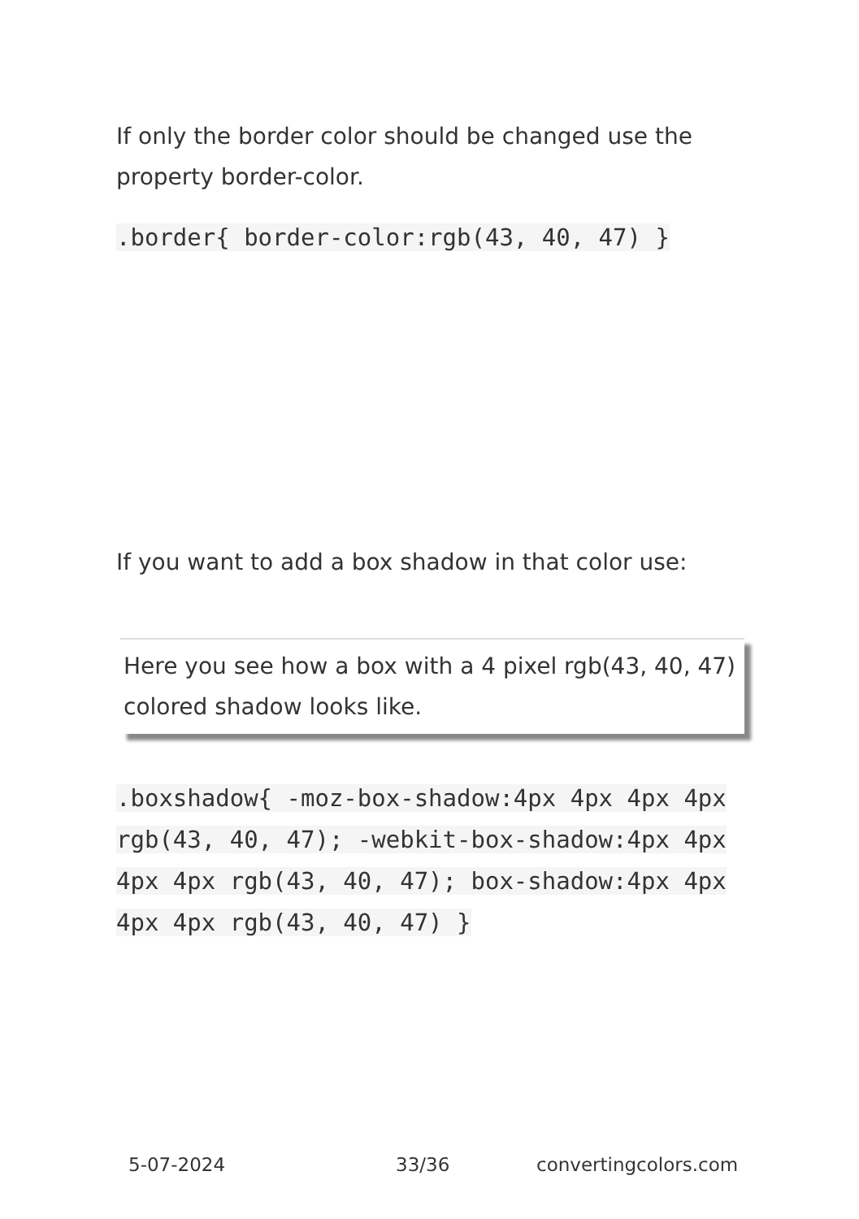If only the border color should be changed use the property border-color.
.border{ border-color:rgb(43, 40, 47) }
If you want to add a box shadow in that color use:
Here you see how a box with a 4 pixel rgb(43, 40, 47) colored shadow looks like.
.boxshadow{ -moz-box-shadow:4px 4px 4px 4px rgb(43, 40, 47); -webkit-box-shadow:4px 4px 4px 4px rgb(43, 40, 47); box-shadow:4px 4px 4px 4px rgb(43, 40, 47) }
5-07-2024 33/36 convertingcolors.com